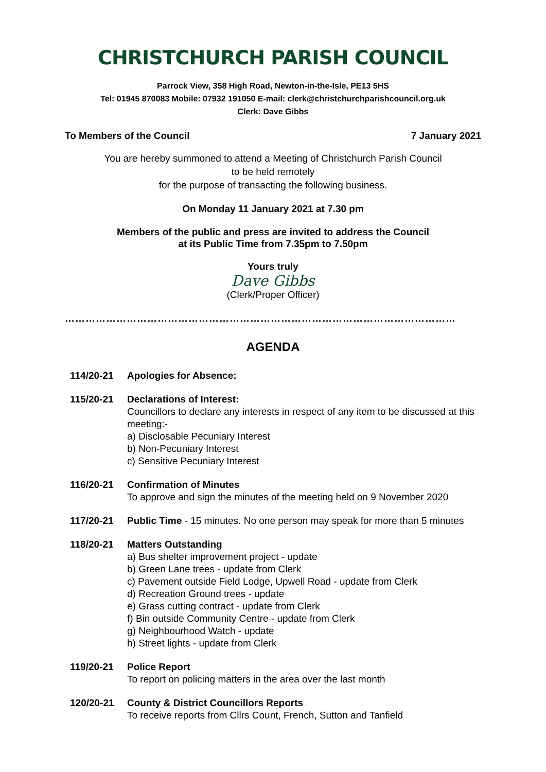CHRISTCHURCH PARISH COUNCIL
Parrock View, 358 High Road, Newton-in-the-Isle, PE13 5HS
Tel: 01945 870083 Mobile: 07932 191050 E-mail: clerk@christchurchparishcouncil.org.uk
Clerk: Dave Gibbs
To Members of the Council 7 January 2021
You are hereby summoned to attend a Meeting of Christchurch Parish Council
to be held remotely
for the purpose of transacting the following business.
On Monday 11 January 2021 at 7.30 pm
Members of the public and press are invited to address the Council
at its Public Time from 7.35pm to 7.50pm
Yours truly
Dave Gibbs
(Clerk/Proper Officer)
……………………………………………………………………………………………………
AGENDA
114/20-21 Apologies for Absence:
115/20-21 Declarations of Interest:
Councillors to declare any interests in respect of any item to be discussed at this meeting:-
a) Disclosable Pecuniary Interest
b) Non-Pecuniary Interest
c) Sensitive Pecuniary Interest
116/20-21 Confirmation of Minutes
To approve and sign the minutes of the meeting held on 9 November 2020
117/20-21 Public Time - 15 minutes. No one person may speak for more than 5 minutes
118/20-21 Matters Outstanding
a) Bus shelter improvement project - update
b) Green Lane trees - update from Clerk
c) Pavement outside Field Lodge, Upwell Road - update from Clerk
d) Recreation Ground trees - update
e) Grass cutting contract - update from Clerk
f) Bin outside Community Centre - update from Clerk
g) Neighbourhood Watch - update
h) Street lights - update from Clerk
119/20-21 Police Report
To report on policing matters in the area over the last month
120/20-21 County & District Councillors Reports
To receive reports from Cllrs Count, French, Sutton and Tanfield